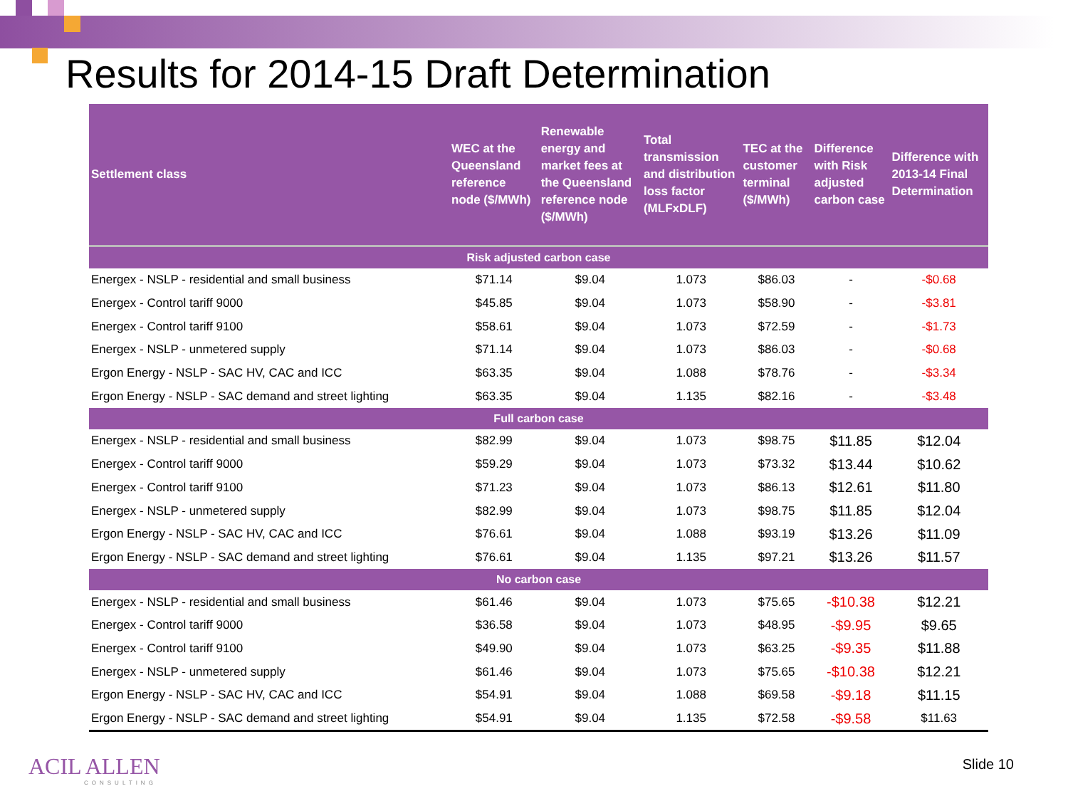Results for 2014-15 Draft Determination
| Settlement class | WEC at the Queensland reference node ($/MWh) | Renewable energy and market fees at the Queensland reference node ($/MWh) | Total transmission and distribution loss factor (MLFxDLF) | TEC at the customer terminal ($/MWh) | Difference with Risk adjusted carbon case | Difference with 2013-14 Final Determination |
| --- | --- | --- | --- | --- | --- | --- |
| Risk adjusted carbon case | | | | | | |
| Energex - NSLP - residential and small business | $71.14 | $9.04 | 1.073 | $86.03 | - | -$0.68 |
| Energex - Control tariff 9000 | $45.85 | $9.04 | 1.073 | $58.90 | - | -$3.81 |
| Energex - Control tariff 9100 | $58.61 | $9.04 | 1.073 | $72.59 | - | -$1.73 |
| Energex - NSLP - unmetered supply | $71.14 | $9.04 | 1.073 | $86.03 | - | -$0.68 |
| Ergon Energy - NSLP - SAC HV, CAC and ICC | $63.35 | $9.04 | 1.088 | $78.76 | - | -$3.34 |
| Ergon Energy - NSLP - SAC demand and street lighting | $63.35 | $9.04 | 1.135 | $82.16 | - | -$3.48 |
| Full carbon case | | | | | | |
| Energex - NSLP - residential and small business | $82.99 | $9.04 | 1.073 | $98.75 | $11.85 | $12.04 |
| Energex - Control tariff 9000 | $59.29 | $9.04 | 1.073 | $73.32 | $13.44 | $10.62 |
| Energex - Control tariff 9100 | $71.23 | $9.04 | 1.073 | $86.13 | $12.61 | $11.80 |
| Energex - NSLP - unmetered supply | $82.99 | $9.04 | 1.073 | $98.75 | $11.85 | $12.04 |
| Ergon Energy - NSLP - SAC HV, CAC and ICC | $76.61 | $9.04 | 1.088 | $93.19 | $13.26 | $11.09 |
| Ergon Energy - NSLP - SAC demand and street lighting | $76.61 | $9.04 | 1.135 | $97.21 | $13.26 | $11.57 |
| No carbon case | | | | | | |
| Energex - NSLP - residential and small business | $61.46 | $9.04 | 1.073 | $75.65 | -$10.38 | $12.21 |
| Energex - Control tariff 9000 | $36.58 | $9.04 | 1.073 | $48.95 | -$9.95 | $9.65 |
| Energex - Control tariff 9100 | $49.90 | $9.04 | 1.073 | $63.25 | -$9.35 | $11.88 |
| Energex - NSLP - unmetered supply | $61.46 | $9.04 | 1.073 | $75.65 | -$10.38 | $12.21 |
| Ergon Energy - NSLP - SAC HV, CAC and ICC | $54.91 | $9.04 | 1.088 | $69.58 | -$9.18 | $11.15 |
| Ergon Energy - NSLP - SAC demand and street lighting | $54.91 | $9.04 | 1.135 | $72.58 | -$9.58 | $11.63 |
ACIL ALLEN
CONSULTING
Slide 10